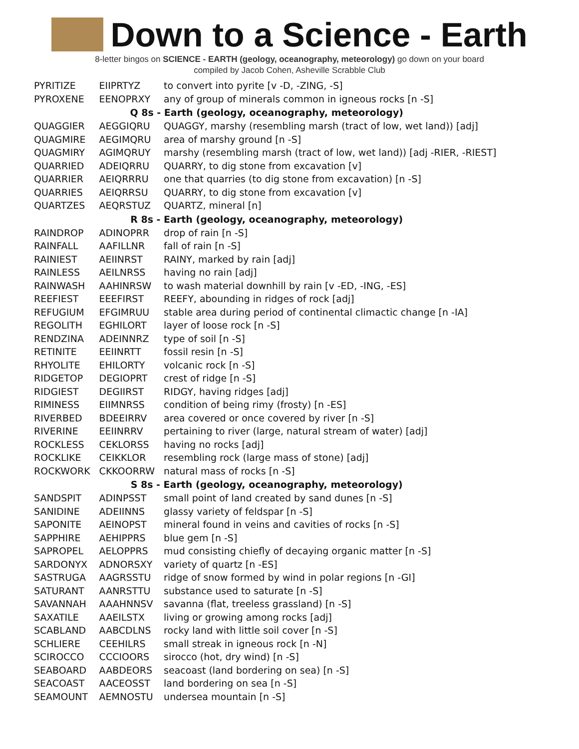Down to a Science - Earth
8-letter bingos on SCIENCE - EARTH (geology, oceanography, meteorology) go down on your board
compiled by Jacob Cohen, Asheville Scrabble Club
| PYRITIZE | EIIPRTYZ | to convert into pyrite [v -D, -ZING, -S] |
| PYROXENE | EENOPRXY | any of group of minerals common in igneous rocks [n -S] |
| Q 8s - Earth (geology, oceanography, meteorology) | | |
| QUAGGIER | AEGGIQRU | QUAGGY, marshy (resembling marsh (tract of low, wet land)) [adj] |
| QUAGMIRE | AEGIMQRU | area of marshy ground [n -S] |
| QUAGMIRY | AGIMQRUY | marshy (resembling marsh (tract of low, wet land)) [adj -RIER, -RIEST] |
| QUARRIED | ADEIQRRU | QUARRY, to dig stone from excavation [v] |
| QUARRIER | AEIQRRRU | one that quarries (to dig stone from excavation) [n -S] |
| QUARRIES | AEIQRRSU | QUARRY, to dig stone from excavation [v] |
| QUARTZES | AEQRSTUZ | QUARTZ, mineral [n] |
| R 8s - Earth (geology, oceanography, meteorology) | | |
| RAINDROP | ADINOPRR | drop of rain [n -S] |
| RAINFALL | AAFILLNR | fall of rain [n -S] |
| RAINIEST | AEIINRST | RAINY, marked by rain [adj] |
| RAINLESS | AEILNRSS | having no rain [adj] |
| RAINWASH | AAHINRSW | to wash material downhill by rain [v -ED, -ING, -ES] |
| REEFIEST | EEEFIRST | REEFY, abounding in ridges of rock [adj] |
| REFUGIUM | EFGIMRUU | stable area during period of continental climactic change [n -IA] |
| REGOLITH | EGHILORT | layer of loose rock [n -S] |
| RENDZINA | ADEINNRZ | type of soil [n -S] |
| RETINITE | EEIINRTT | fossil resin [n -S] |
| RHYOLITE | EHILORTY | volcanic rock [n -S] |
| RIDGETOP | DEGIOPRT | crest of ridge [n -S] |
| RIDGIEST | DEGIIRST | RIDGY, having ridges [adj] |
| RIMINESS | EIIMNRSS | condition of being rimy (frosty) [n -ES] |
| RIVERBED | BDEEIRRV | area covered or once covered by river [n -S] |
| RIVERINE | EEIINRRV | pertaining to river (large, natural stream of water) [adj] |
| ROCKLESS | CEKLORSS | having no rocks [adj] |
| ROCKLIKE | CEIKKLOR | resembling rock (large mass of stone) [adj] |
| ROCKWORK | CKKOORRW | natural mass of rocks [n -S] |
| S 8s - Earth (geology, oceanography, meteorology) | | |
| SANDSPIT | ADINPSST | small point of land created by sand dunes [n -S] |
| SANIDINE | ADEIINNS | glassy variety of feldspar [n -S] |
| SAPONITE | AEINOPST | mineral found in veins and cavities of rocks [n -S] |
| SAPPHIRE | AEHIPPRS | blue gem [n -S] |
| SAPROPEL | AELOPPRS | mud consisting chiefly of decaying organic matter [n -S] |
| SARDONYX | ADNORSXY | variety of quartz [n -ES] |
| SASTRUGA | AAGRSSTU | ridge of snow formed by wind in polar regions [n -GI] |
| SATURANT | AANRSTTU | substance used to saturate [n -S] |
| SAVANNAH | AAAHNNSV | savanna (flat, treeless grassland) [n -S] |
| SAXATILE | AAEILSTX | living or growing among rocks [adj] |
| SCABLAND | AABCDLNS | rocky land with little soil cover [n -S] |
| SCHLIERE | CEEHILRS | small streak in igneous rock [n -N] |
| SCIROCCO | CCCIOORS | sirocco (hot, dry wind) [n -S] |
| SEABOARD | AABDEORS | seacoast (land bordering on sea) [n -S] |
| SEACOAST | AACEOSST | land bordering on sea [n -S] |
| SEAMOUNT | AEMNOSTU | undersea mountain [n -S] |